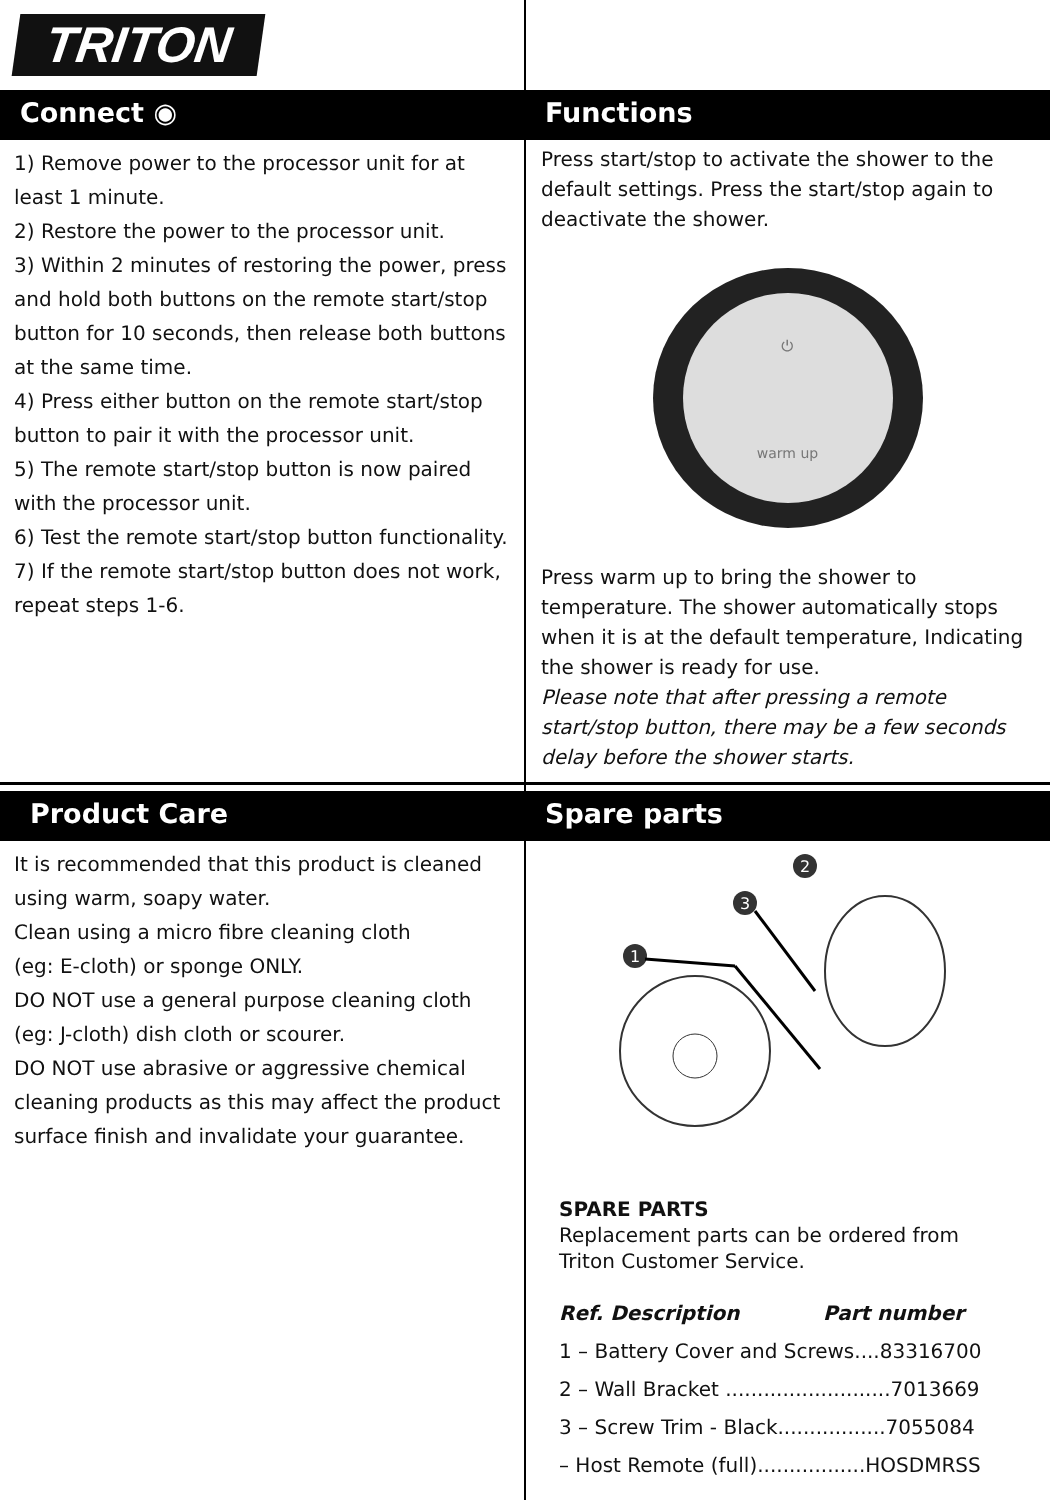TRITON
Connect ◉
1) Remove power to the processor unit for at least 1 minute.
2) Restore the power to the processor unit.
3) Within 2 minutes of restoring the power, press and hold both buttons on the remote start/stop button for 10 seconds, then release both buttons at the same time.
4) Press either button on the remote start/stop button to pair it with the processor unit.
5) The remote start/stop button is now paired with the processor unit.
6) Test the remote start/stop button functionality.
7) If the remote start/stop button does not work, repeat steps 1-6.
Functions
Press start/stop to activate the shower to the default settings. Press the start/stop again to deactivate the shower.
⏻
warm up
Press warm up to bring the shower to temperature. The shower automatically stops when it is at the default temperature, Indicating the shower is ready for use.
Please note that after pressing a remote start/stop button, there may be a few seconds delay before the shower starts.
Product Care
It is recommended that this product is cleaned using warm, soapy water.
Clean using a micro fibre cleaning cloth
(eg: E-cloth) or sponge ONLY.
DO NOT use a general purpose cleaning cloth (eg: J-cloth) dish cloth or scourer.
DO NOT use abrasive or aggressive chemical cleaning products as this may affect the product surface finish and invalidate your guarantee.
Spare parts
1
3
2
SPARE PARTS
Replacement parts can be ordered from Triton Customer Service.
Ref. Description Part number
1 – Battery Cover and Screws....83316700
2 – Wall Bracket ..........................7013669
3 – Screw Trim - Black.................7055084
– Host Remote (full).................HOSDMRSS